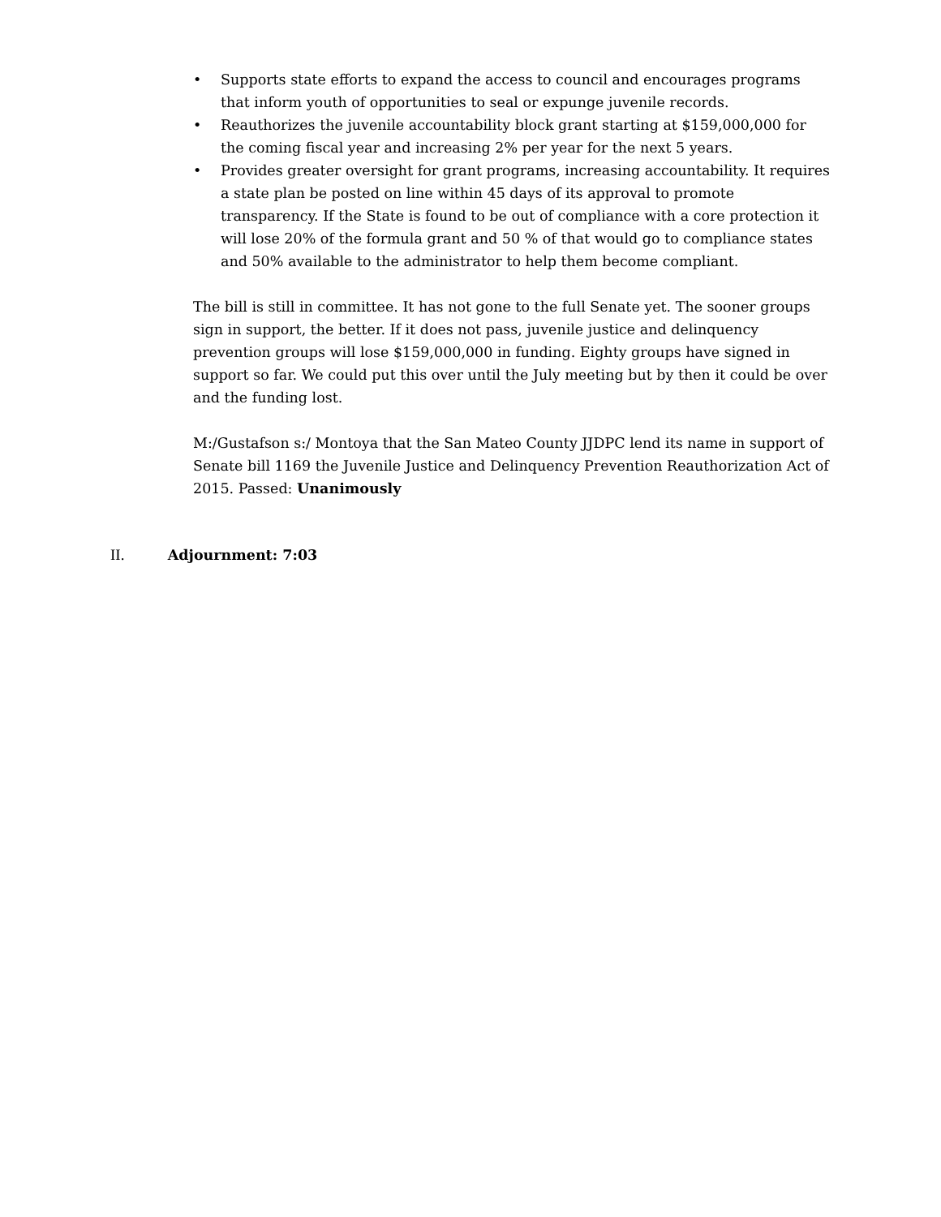• Supports state efforts to expand the access to council and encourages programs that inform youth of opportunities to seal or expunge juvenile records.
• Reauthorizes the juvenile accountability block grant starting at $159,000,000 for the coming fiscal year and increasing 2% per year for the next 5 years.
• Provides greater oversight for grant programs, increasing accountability. It requires a state plan be posted on line within 45 days of its approval to promote transparency. If the State is found to be out of compliance with a core protection it will lose 20% of the formula grant and 50 % of that would go to compliance states and 50% available to the administrator to help them become compliant.
The bill is still in committee. It has not gone to the full Senate yet. The sooner groups sign in support, the better. If it does not pass, juvenile justice and delinquency prevention groups will lose $159,000,000 in funding. Eighty groups have signed in support so far. We could put this over until the July meeting but by then it could be over and the funding lost.
M:/Gustafson s:/ Montoya that the San Mateo County JJDPC lend its name in support of Senate bill 1169 the Juvenile Justice and Delinquency Prevention Reauthorization Act of 2015. Passed: Unanimously
II. Adjournment: 7:03